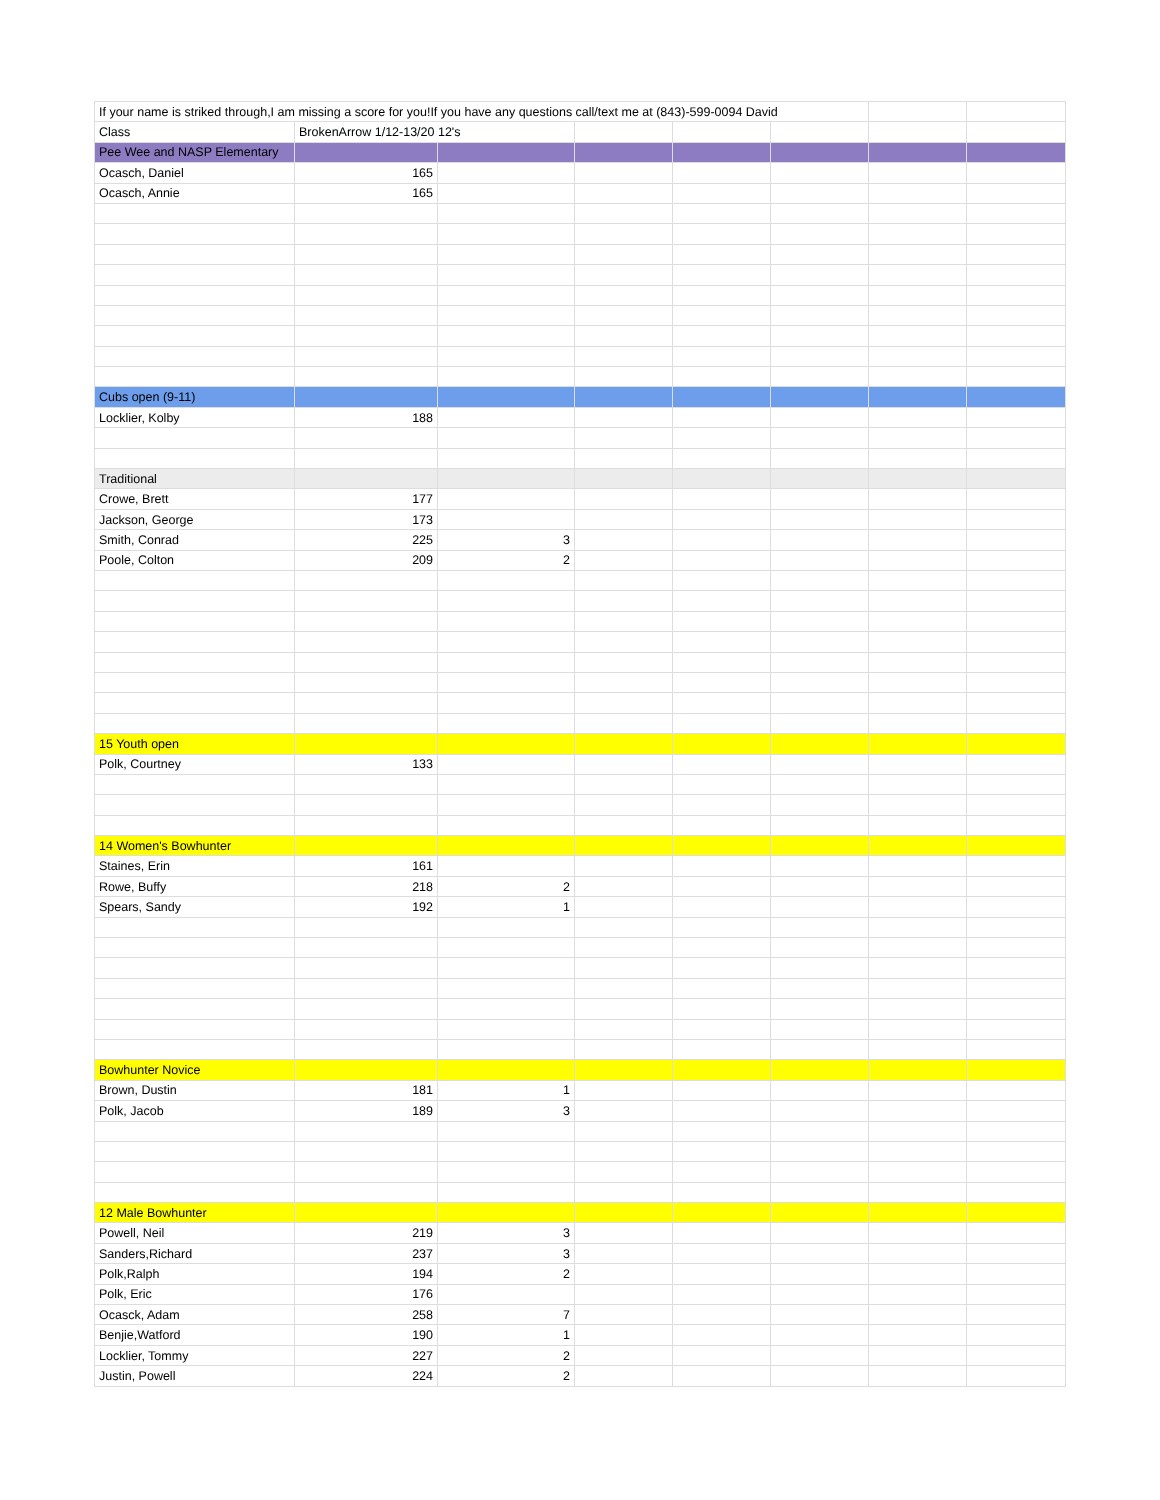| If your name is striked through,I am missing a score for you!If you have any questions call/text me at (843)-599-0094 David | | | | | | | |
| Class | BrokenArrow 1/12-13/20 12's | | | | | | |
| Pee Wee and NASP Elementary | | | | | | | |
| Ocasch, Daniel | 165 | | | | | | |
| Ocasch, Annie | 165 | | | | | | |
| Cubs open (9-11) | | | | | | | |
| Locklier, Kolby | 188 | | | | | | |
| Traditional | | | | | | | |
| Crowe, Brett | 177 | | | | | | |
| Jackson, George | 173 | | | | | | |
| Smith, Conrad | 225 | 3 | | | | | |
| Poole, Colton | 209 | 2 | | | | | |
| 15 Youth open | | | | | | | |
| Polk, Courtney | 133 | | | | | | |
| 14 Women's Bowhunter | | | | | | | |
| Staines, Erin | 161 | | | | | | |
| Rowe, Buffy | 218 | 2 | | | | | |
| Spears, Sandy | 192 | 1 | | | | | |
| Bowhunter Novice | | | | | | | |
| Brown, Dustin | 181 | 1 | | | | | |
| Polk, Jacob | 189 | 3 | | | | | |
| 12 Male Bowhunter | | | | | | | |
| Powell, Neil | 219 | 3 | | | | | |
| Sanders,Richard | 237 | 3 | | | | | |
| Polk,Ralph | 194 | 2 | | | | | |
| Polk, Eric | 176 | | | | | | |
| Ocasck, Adam | 258 | 7 | | | | | |
| Benjie,Watford | 190 | 1 | | | | | |
| Locklier, Tommy | 227 | 2 | | | | | |
| Justin, Powell | 224 | 2 | | | | | |